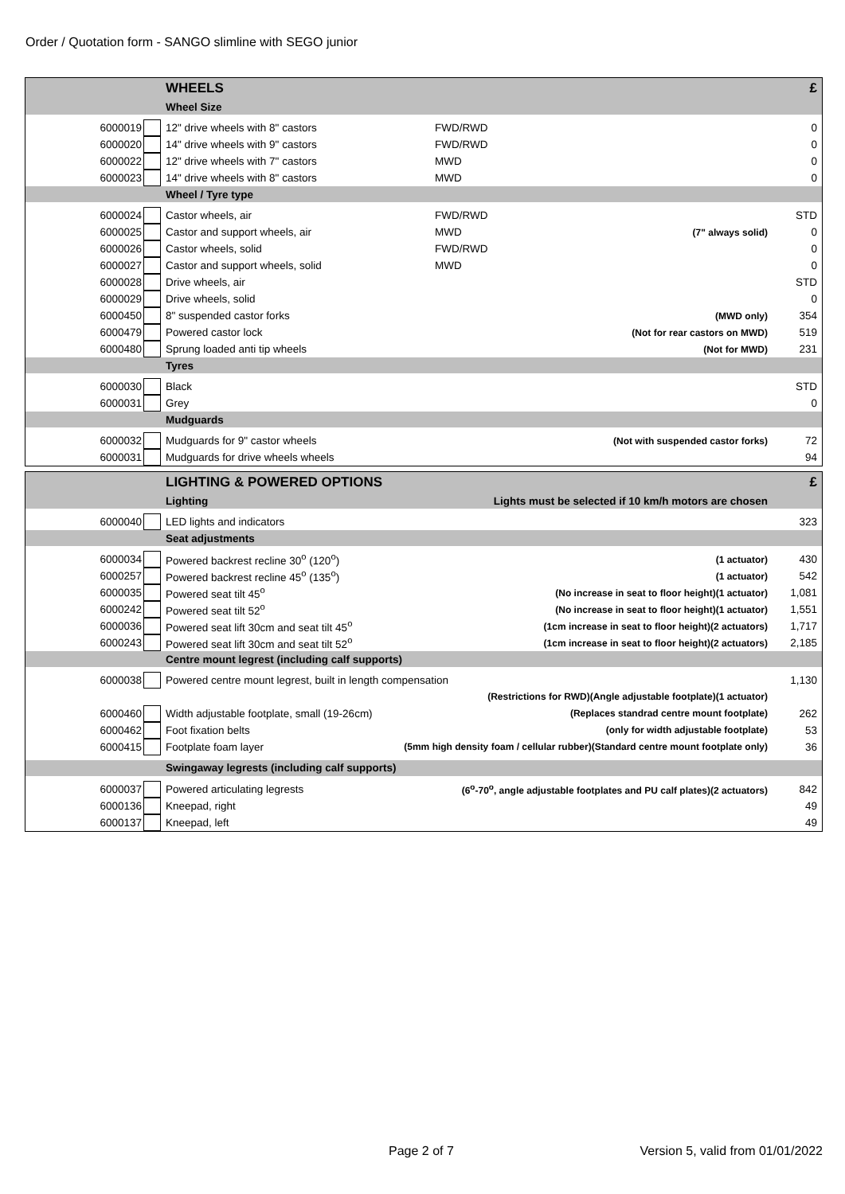Order / Quotation form - SANGO slimline with SEGO junior
| | | WHEELS | | | £ |
| | | Wheel Size | | | |
| 6000019 | | 12" drive wheels with 8" castors | FWD/RWD | | 0 |
| 6000020 | | 14" drive wheels with 9" castors | FWD/RWD | | 0 |
| 6000022 | | 12" drive wheels with 7" castors | MWD | | 0 |
| 6000023 | | 14" drive wheels with 8" castors | MWD | | 0 |
| | | Wheel / Tyre type | | | |
| 6000024 | | Castor wheels, air | FWD/RWD | | STD |
| 6000025 | | Castor and support wheels, air | MWD | (7" always solid) | 0 |
| 6000026 | | Castor wheels, solid | FWD/RWD | | 0 |
| 6000027 | | Castor and support wheels, solid | MWD | | 0 |
| 6000028 | | Drive wheels, air | | | STD |
| 6000029 | | Drive wheels, solid | | | 0 |
| 6000450 | | 8" suspended castor forks | | (MWD only) | 354 |
| 6000479 | | Powered castor lock | | (Not for rear castors on MWD) | 519 |
| 6000480 | | Sprung loaded anti tip wheels | | (Not for MWD) | 231 |
| | | Tyres | | | |
| 6000030 | | Black | | | STD |
| 6000031 | | Grey | | | 0 |
| | | Mudguards | | | |
| 6000032 | | Mudguards for 9" castor wheels | | (Not with suspended castor forks) | 72 |
| 6000031 | | Mudguards for drive wheels wheels | | | 94 |
| | | LIGHTING & POWERED OPTIONS | | £ |
| | | Lighting | Lights must be selected if 10 km/h motors are chosen | |
| 6000040 | | LED lights and indicators | | 323 |
| | | Seat adjustments | | |
| 6000034 | | Powered backrest recline 30<sup>o</sup> (120<sup>o</sup>) | (1 actuator) | 430 |
| 6000257 | | Powered backrest recline 45<sup>o</sup> (135<sup>o</sup>) | (1 actuator) | 542 |
| 6000035 | | Powered seat tilt 45<sup>o</sup> | (No increase in seat to floor height)(1 actuator) | 1,081 |
| 6000242 | | Powered seat tilt 52<sup>o</sup> | (No increase in seat to floor height)(1 actuator) | 1,551 |
| 6000036 | | Powered seat lift 30cm and seat tilt 45<sup>o</sup> | (1cm increase in seat to floor height)(2 actuators) | 1,717 |
| 6000243 | | Powered seat lift 30cm and seat tilt 52<sup>o</sup> | (1cm increase in seat to floor height)(2 actuators) | 2,185 |
| | | Centre mount legrest (including calf supports) | | |
| 6000038 | | Powered centre mount legrest, built in length compensation | | 1,130 |
| | | | (Restrictions for RWD)(Angle adjustable footplate)(1 actuator) | |
| 6000460 | | Width adjustable footplate, small (19-26cm) | (Replaces standrad centre mount footplate) | 262 |
| 6000462 | | Foot fixation belts | (only for width adjustable footplate) | 53 |
| 6000415 | | Footplate foam layer | (5mm high density foam / cellular rubber)(Standard centre mount footplate only) | 36 |
| | | Swingaway legrests (including calf supports) | | |
| 6000037 | | Powered articulating legrests | (6<sup>o</sup>-70<sup>o</sup>, angle adjustable footplates and PU calf plates)(2 actuators) | 842 |
| 6000136 | | Kneepad, right | | 49 |
| 6000137 | | Kneepad, left | | 49 |
Page 2 of 7
Version 5, valid from 01/01/2022